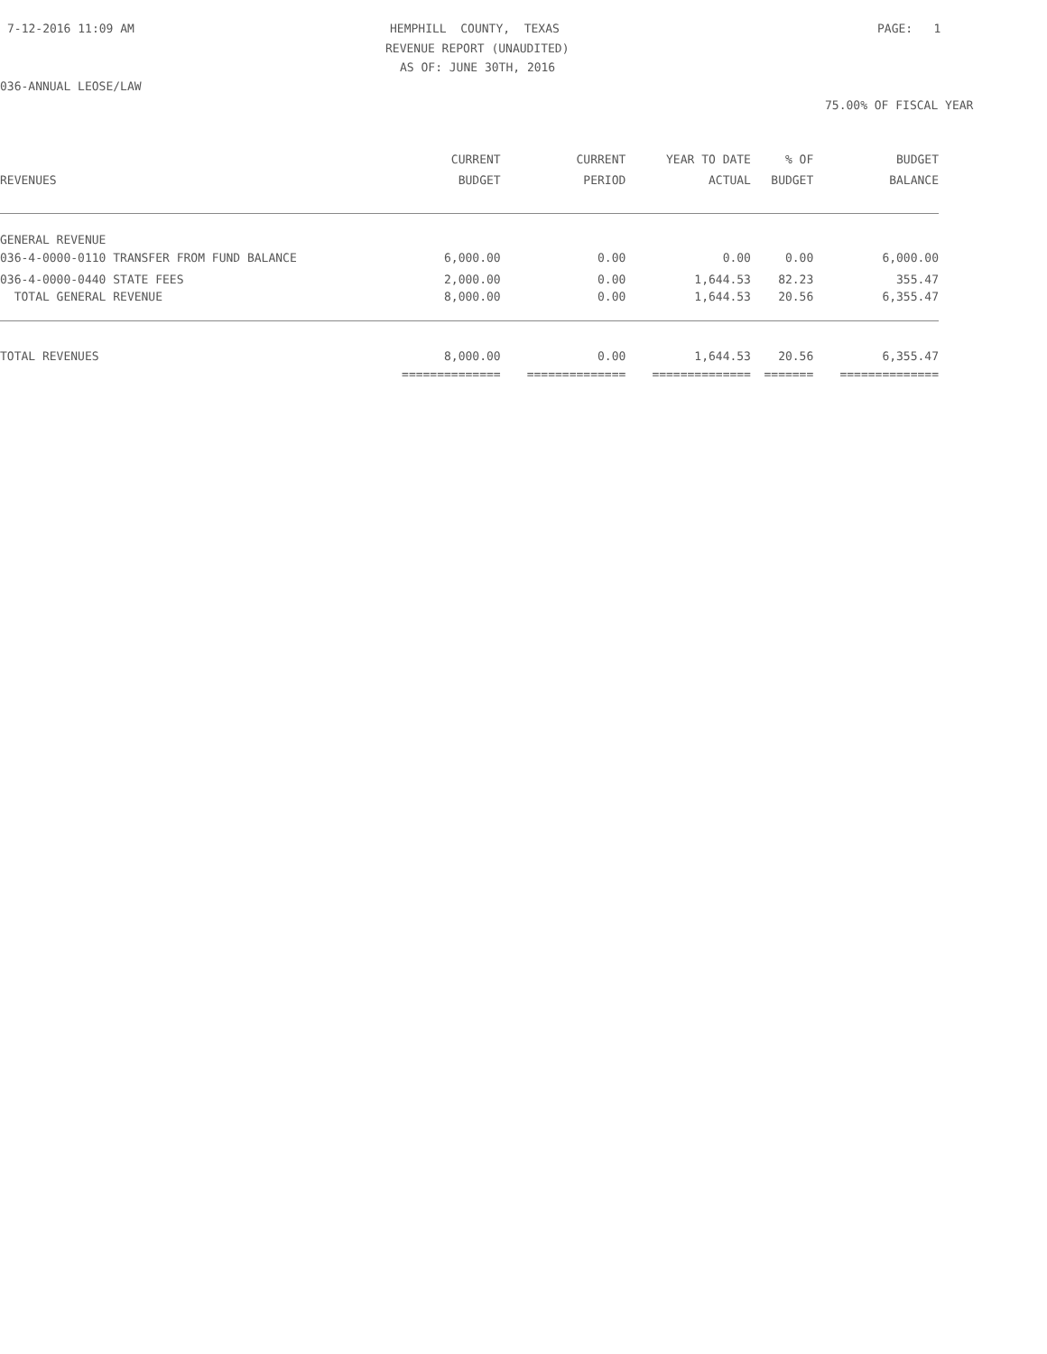7-12-2016 11:09 AM
HEMPHILL COUNTY, TEXAS
PAGE: 1
REVENUE REPORT (UNAUDITED)
AS OF: JUNE 30TH, 2016
036-ANNUAL LEOSE/LAW
75.00% OF FISCAL YEAR
| | CURRENT | CURRENT | YEAR TO DATE | % OF | BUDGET |
| --- | --- | --- | --- | --- | --- |
| REVENUES | BUDGET | PERIOD | ACTUAL | BUDGET | BALANCE |
| GENERAL REVENUE | | | | | |
| 036-4-0000-0110 TRANSFER FROM FUND BALANCE | 6,000.00 | 0.00 | 0.00 | 0.00 | 6,000.00 |
| 036-4-0000-0440 STATE FEES | 2,000.00 | 0.00 | 1,644.53 | 82.23 | 355.47 |
| TOTAL GENERAL REVENUE | 8,000.00 | 0.00 | 1,644.53 | 20.56 | 6,355.47 |
| TOTAL REVENUES | 8,000.00 | 0.00 | 1,644.53 | 20.56 | 6,355.47 |
| | ============== | ============== | ============== | ======= | ============== |